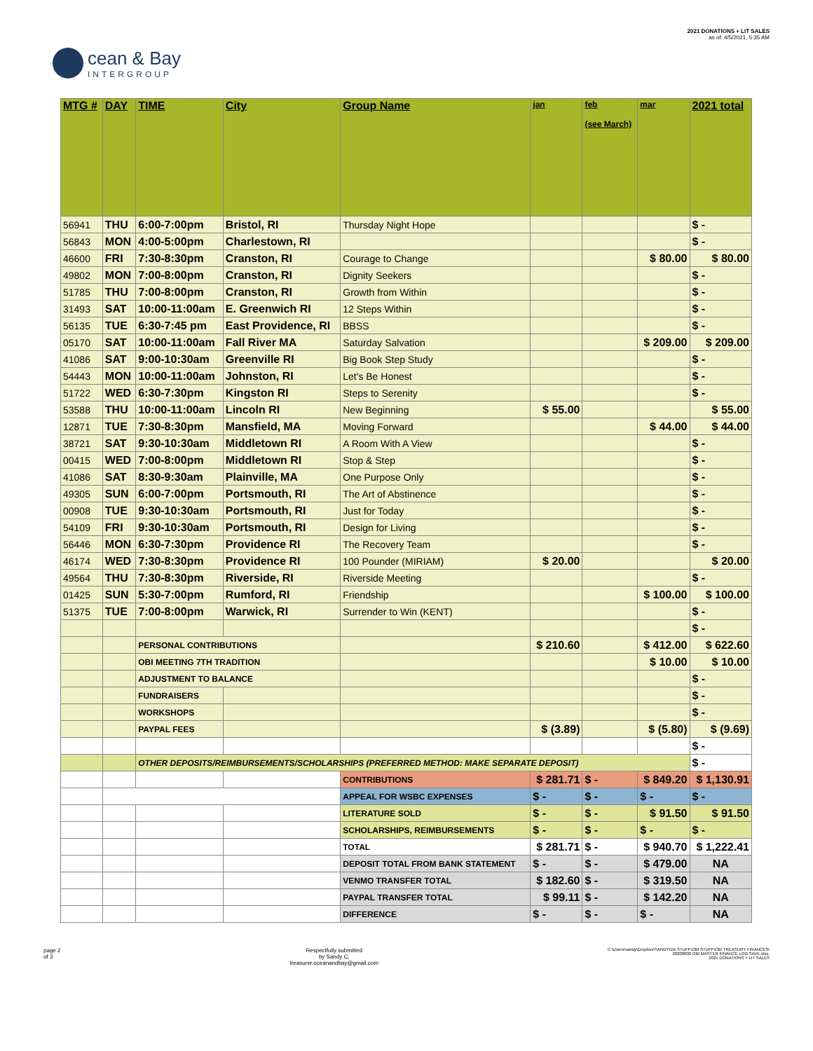cean & Bay
INTERGROUP
2021 DONATIONS + LIT SALES
as of: 4/5/2021, 5:35 AM
| MTG # | DAY | TIME | City | Group Name | jan | feb (see March) | mar | 2021 total |
| --- | --- | --- | --- | --- | --- | --- | --- | --- |
| 56941 | THU | 6:00-7:00pm | Bristol, RI | Thursday Night Hope | | | | $ - |
| 56843 | MON | 4:00-5:00pm | Charlestown, RI | | | | | $ - |
| 46600 | FRI | 7:30-8:30pm | Cranston, RI | Courage to Change | | | $ 80.00 | $ 80.00 |
| 49802 | MON | 7:00-8:00pm | Cranston, RI | Dignity Seekers | | | | $ - |
| 51785 | THU | 7:00-8:00pm | Cranston, RI | Growth from Within | | | | $ - |
| 31493 | SAT | 10:00-11:00am | E. Greenwich RI | 12 Steps Within | | | | $ - |
| 56135 | TUE | 6:30-7:45 pm | East Providence, RI | BBSS | | | | $ - |
| 05170 | SAT | 10:00-11:00am | Fall River MA | Saturday Salvation | | | $ 209.00 | $ 209.00 |
| 41086 | SAT | 9:00-10:30am | Greenville RI | Big Book Step Study | | | | $ - |
| 54443 | MON | 10:00-11:00am | Johnston, RI | Let's Be Honest | | | | $ - |
| 51722 | WED | 6:30-7:30pm | Kingston RI | Steps to Serenity | | | | $ - |
| 53588 | THU | 10:00-11:00am | Lincoln RI | New Beginning | $ 55.00 | | | $ 55.00 |
| 12871 | TUE | 7:30-8:30pm | Mansfield, MA | Moving Forward | | | $ 44.00 | $ 44.00 |
| 38721 | SAT | 9:30-10:30am | Middletown RI | A Room With A View | | | | $ - |
| 00415 | WED | 7:00-8:00pm | Middletown RI | Stop & Step | | | | $ - |
| 41086 | SAT | 8:30-9:30am | Plainville, MA | One Purpose Only | | | | $ - |
| 49305 | SUN | 6:00-7:00pm | Portsmouth, RI | The Art of Abstinence | | | | $ - |
| 00908 | TUE | 9:30-10:30am | Portsmouth, RI | Just for Today | | | | $ - |
| 54109 | FRI | 9:30-10:30am | Portsmouth, RI | Design for Living | | | | $ - |
| 56446 | MON | 6:30-7:30pm | Providence RI | The Recovery Team | | | | $ - |
| 46174 | WED | 7:30-8:30pm | Providence RI | 100 Pounder (MIRIAM) | $ 20.00 | | | $ 20.00 |
| 49564 | THU | 7:30-8:30pm | Riverside, RI | Riverside Meeting | | | | $ - |
| 01425 | SUN | 5:30-7:00pm | Rumford, RI | Friendship | | | $ 100.00 | $ 100.00 |
| 51375 | TUE | 7:00-8:00pm | Warwick, RI | Surrender to Win (KENT) | | | | $ - |
| | | | | | | | | $ - |
| | | PERSONAL CONTRIBUTIONS | | | $ 210.60 | | $ 412.00 | $ 622.60 |
| | | OBI MEETING 7TH TRADITION | | | | | $ 10.00 | $ 10.00 |
| | | ADJUSTMENT TO BALANCE | | | | | | $ - |
| | | FUNDRAISERS | | | | | | $ - |
| | | WORKSHOPS | | | | | | $ - |
| | | PAYPAL FEES | | | $ (3.89) | | $ (5.80) | $ (9.69) |
| | | | | | | | | $ - |
| | | OTHER DEPOSITS/REIMBURSEMENTS/SCHOLARSHIPS (PREFERRED METHOD: MAKE SEPARATE DEPOSIT) | | | | | | $ - |
| | | | | CONTRIBUTIONS | $ 281.71 | $ - | $ 849.20 | $ 1,130.91 |
| | | | | APPEAL FOR WSBC EXPENSES | $ - | $ - | $ - | $ - |
| | | | | LITERATURE SOLD | $ - | $ - | $ 91.50 | $ 91.50 |
| | | | | SCHOLARSHIPS, REIMBURSEMENTS | $ - | $ - | $ - | $ - |
| | | | | TOTAL | $ 281.71 | $ - | $ 940.70 | $ 1,222.41 |
| | | | | DEPOSIT TOTAL FROM BANK STATEMENT | $ - | $ - | $ 479.00 | NA |
| | | | | VENMO TRANSFER TOTAL | $ 182.60 | $ - | $ 319.50 | NA |
| | | | | PAYPAL TRANSFER TOTAL | $ 99.11 | $ - | $ 142.20 | NA |
| | | | | DIFFERENCE | $ - | $ - | $ - | NA |
page 2
of 3
Respectfully submitted
by Sandy C,
treasurer.oceanandbay@gmail.com
C:\Users\sandy\Dropbox\SANDY\DA STUFF\OBI STUFF\OBI TREASURY FINANCES\
20200000 OBI MASTER FINANCE LOG SAVE.xlsx,
2021 DONATIONS + LIT SALES